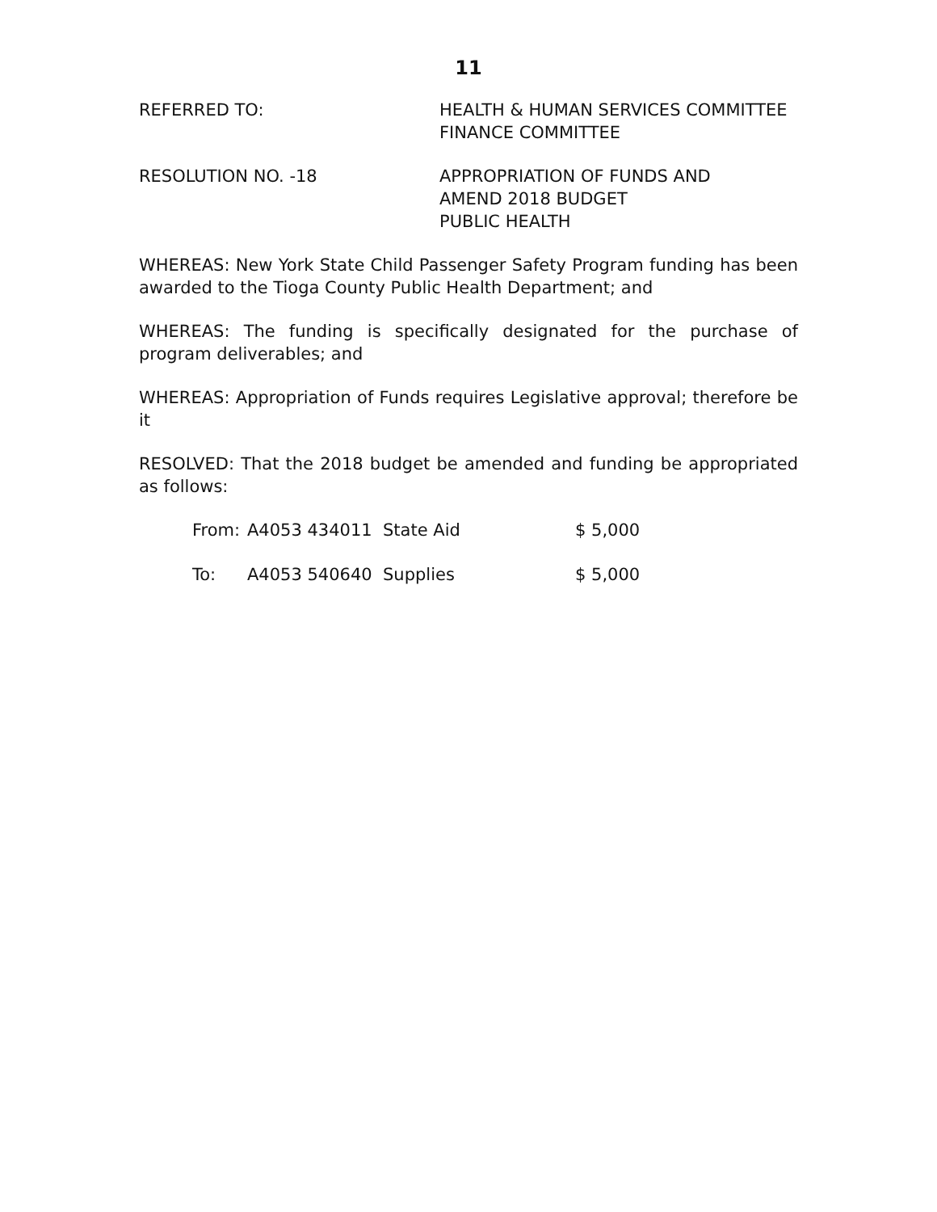11
REFERRED TO: HEALTH & HUMAN SERVICES COMMITTEE
FINANCE COMMITTEE
RESOLUTION NO. -18 APPROPRIATION OF FUNDS AND
AMEND 2018 BUDGET
PUBLIC HEALTH
WHEREAS: New York State Child Passenger Safety Program funding has been awarded to the Tioga County Public Health Department; and
WHEREAS: The funding is specifically designated for the purchase of program deliverables; and
WHEREAS: Appropriation of Funds requires Legislative approval; therefore be it
RESOLVED: That the 2018 budget be amended and funding be appropriated as follows:
| From: | A4053 434011 State Aid | $ 5,000 |
| To: | A4053 540640 Supplies | $ 5,000 |